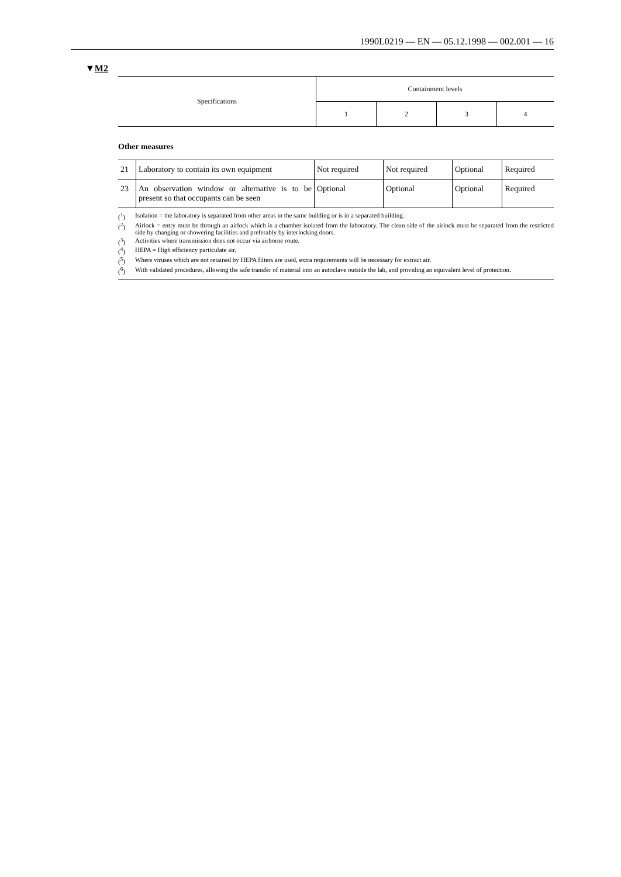1990L0219 — EN — 05.12.1998 — 002.001 — 16
▼M2
| Specifications | Containment levels | | | |
| | 1 | 2 | 3 | 4 |
Other measures
| 21 | Laboratory to contain its own equipment | Not required | Not required | Optional | Required |
| 23 | An observation window or alternative is to be present so that occupants can be seen | Optional | Optional | Optional | Required |
(<sup>1</sup>) Isolation = the laboratory is separated from other areas in the same building or is in a separated building.
(<sup>2</sup>) Airlock = entry must be through an airlock which is a chamber isolated from the laboratory. The clean side of the airlock must be separated from the restricted side by changing or showering facilities and preferably by interlocking doors.
(<sup>3</sup>) Activities where transmission does not occur via airborne route.
(<sup>4</sup>) HEPA = High efficiency particulate air.
(<sup>5</sup>) Where viruses which are not retained by HEPA filters are used, extra requirements will be necessary for extract air.
(<sup>6</sup>) With validated procedures, allowing the safe transfer of material into an autoclave outside the lab, and providing an equivalent level of protection.